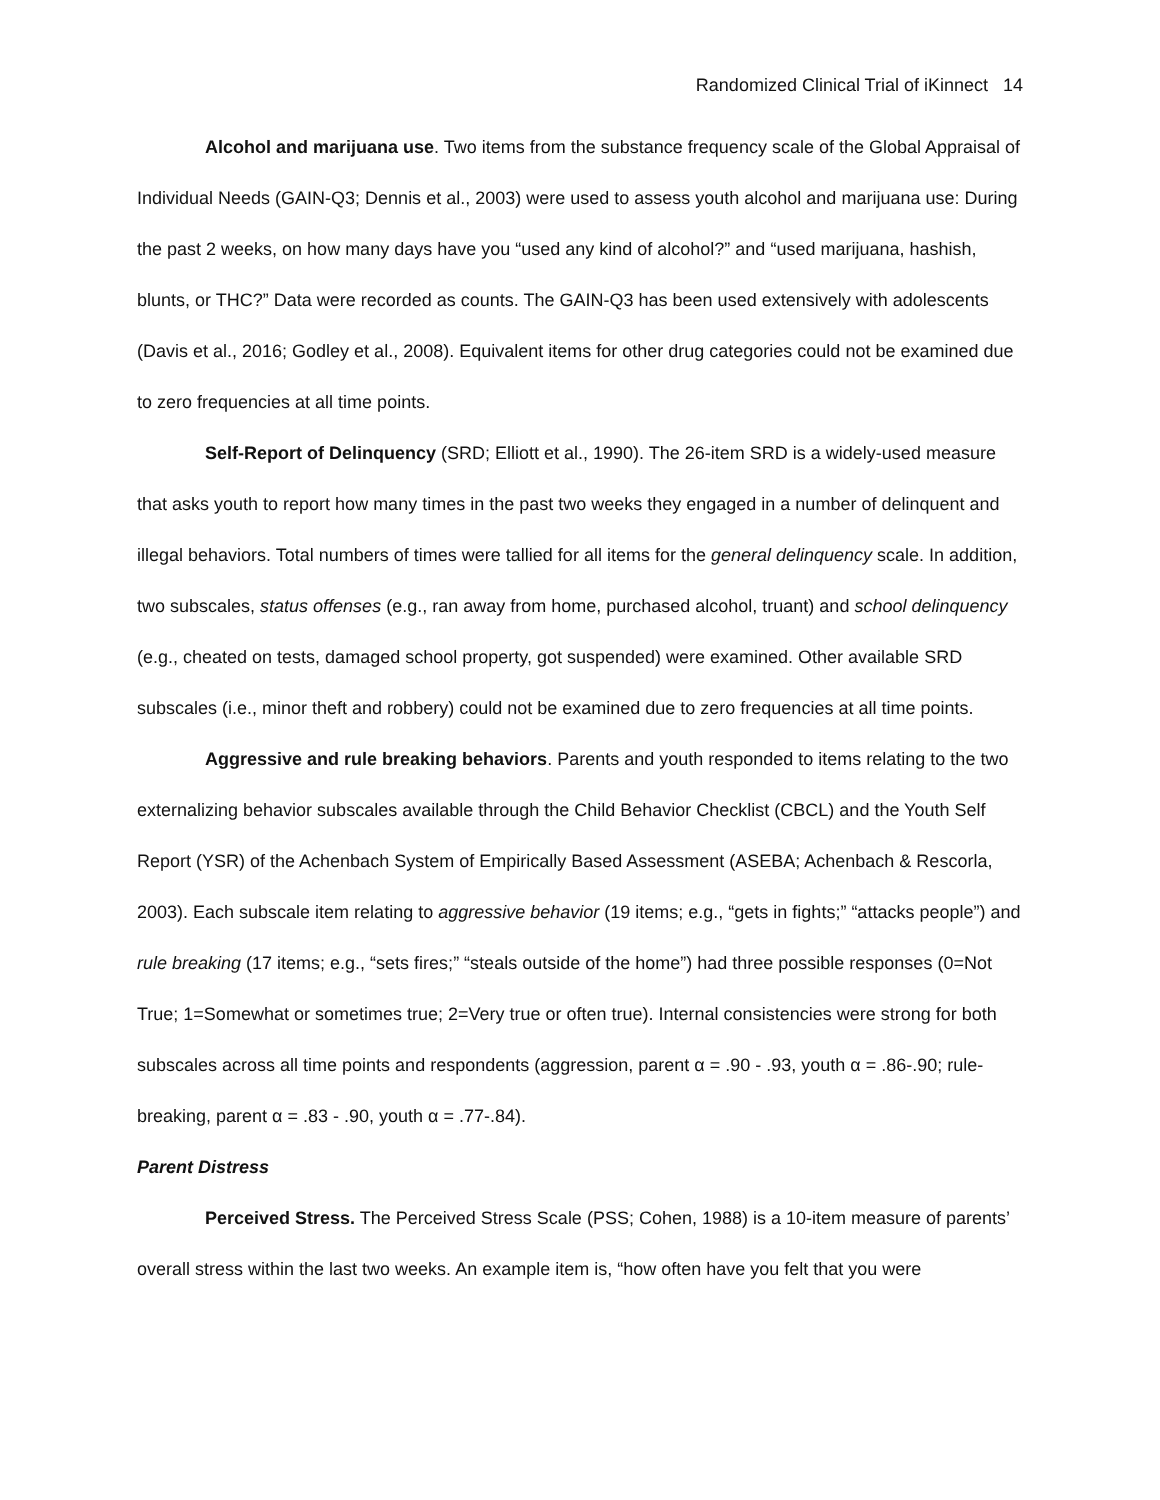Randomized Clinical Trial of iKinnect 14
Alcohol and marijuana use. Two items from the substance frequency scale of the Global Appraisal of Individual Needs (GAIN-Q3; Dennis et al., 2003) were used to assess youth alcohol and marijuana use: During the past 2 weeks, on how many days have you “used any kind of alcohol?” and “used marijuana, hashish, blunts, or THC?” Data were recorded as counts. The GAIN-Q3 has been used extensively with adolescents (Davis et al., 2016; Godley et al., 2008). Equivalent items for other drug categories could not be examined due to zero frequencies at all time points.
Self-Report of Delinquency (SRD; Elliott et al., 1990). The 26-item SRD is a widely-used measure that asks youth to report how many times in the past two weeks they engaged in a number of delinquent and illegal behaviors. Total numbers of times were tallied for all items for the general delinquency scale. In addition, two subscales, status offenses (e.g., ran away from home, purchased alcohol, truant) and school delinquency (e.g., cheated on tests, damaged school property, got suspended) were examined. Other available SRD subscales (i.e., minor theft and robbery) could not be examined due to zero frequencies at all time points.
Aggressive and rule breaking behaviors. Parents and youth responded to items relating to the two externalizing behavior subscales available through the Child Behavior Checklist (CBCL) and the Youth Self Report (YSR) of the Achenbach System of Empirically Based Assessment (ASEBA; Achenbach & Rescorla, 2003). Each subscale item relating to aggressive behavior (19 items; e.g., “gets in fights;” “attacks people”) and rule breaking (17 items; e.g., “sets fires;” “steals outside of the home”) had three possible responses (0=Not True; 1=Somewhat or sometimes true; 2=Very true or often true). Internal consistencies were strong for both subscales across all time points and respondents (aggression, parent α = .90 - .93, youth α = .86-.90; rule-breaking, parent α = .83 - .90, youth α = .77-.84).
Parent Distress
Perceived Stress. The Perceived Stress Scale (PSS; Cohen, 1988) is a 10-item measure of parents’ overall stress within the last two weeks. An example item is, “how often have you felt that you were